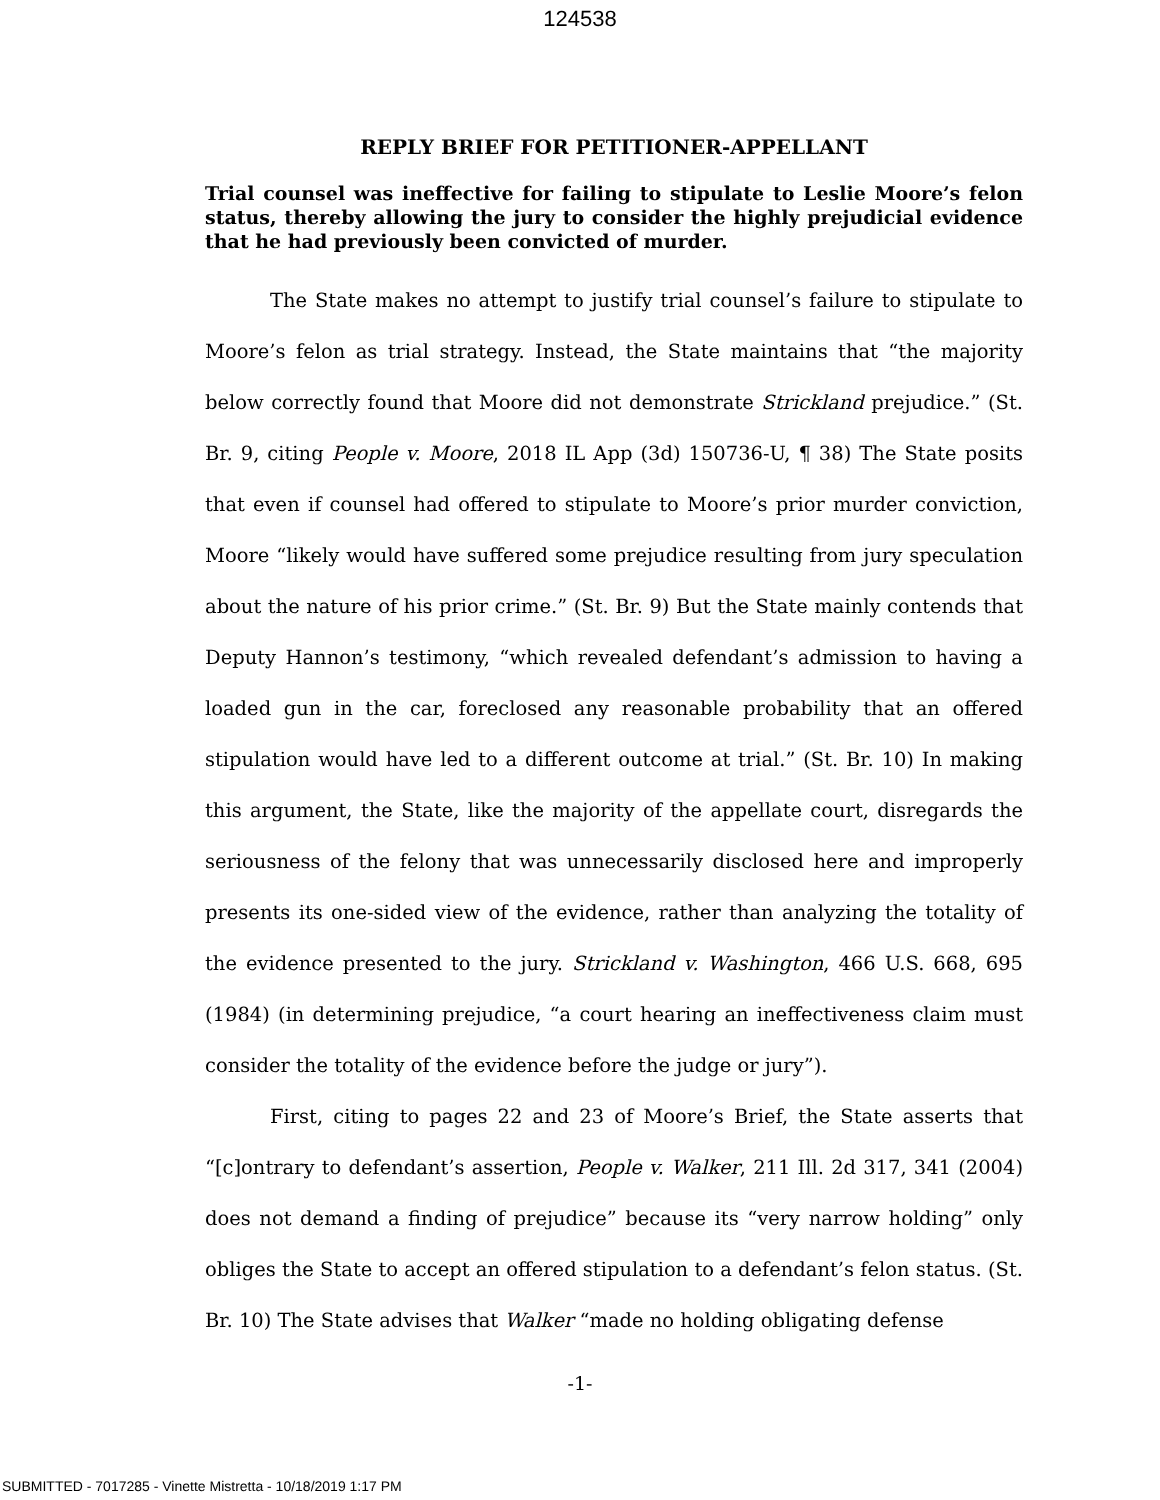124538
REPLY BRIEF FOR PETITIONER-APPELLANT
Trial counsel was ineffective for failing to stipulate to Leslie Moore’s felon status, thereby allowing the jury to consider the highly prejudicial evidence that he had previously been convicted of murder.
The State makes no attempt to justify trial counsel’s failure to stipulate to Moore’s felon as trial strategy. Instead, the State maintains that “the majority below correctly found that Moore did not demonstrate Strickland prejudice.” (St. Br. 9, citing People v. Moore, 2018 IL App (3d) 150736-U, ¶ 38) The State posits that even if counsel had offered to stipulate to Moore’s prior murder conviction, Moore “likely would have suffered some prejudice resulting from jury speculation about the nature of his prior crime.” (St. Br. 9) But the State mainly contends that Deputy Hannon’s testimony, “which revealed defendant’s admission to having a loaded gun in the car, foreclosed any reasonable probability that an offered stipulation would have led to a different outcome at trial.” (St. Br. 10) In making this argument, the State, like the majority of the appellate court, disregards the seriousness of the felony that was unnecessarily disclosed here and improperly presents its one-sided view of the evidence, rather than analyzing the totality of the evidence presented to the jury. Strickland v. Washington, 466 U.S. 668, 695 (1984) (in determining prejudice, “a court hearing an ineffectiveness claim must consider the totality of the evidence before the judge or jury”).
First, citing to pages 22 and 23 of Moore’s Brief, the State asserts that “[c]ontrary to defendant’s assertion, People v. Walker, 211 Ill. 2d 317, 341 (2004) does not demand a finding of prejudice” because its “very narrow holding” only obliges the State to accept an offered stipulation to a defendant’s felon status. (St. Br. 10) The State advises that Walker “made no holding obligating defense
-1-
SUBMITTED - 7017285 - Vinette Mistretta - 10/18/2019 1:17 PM